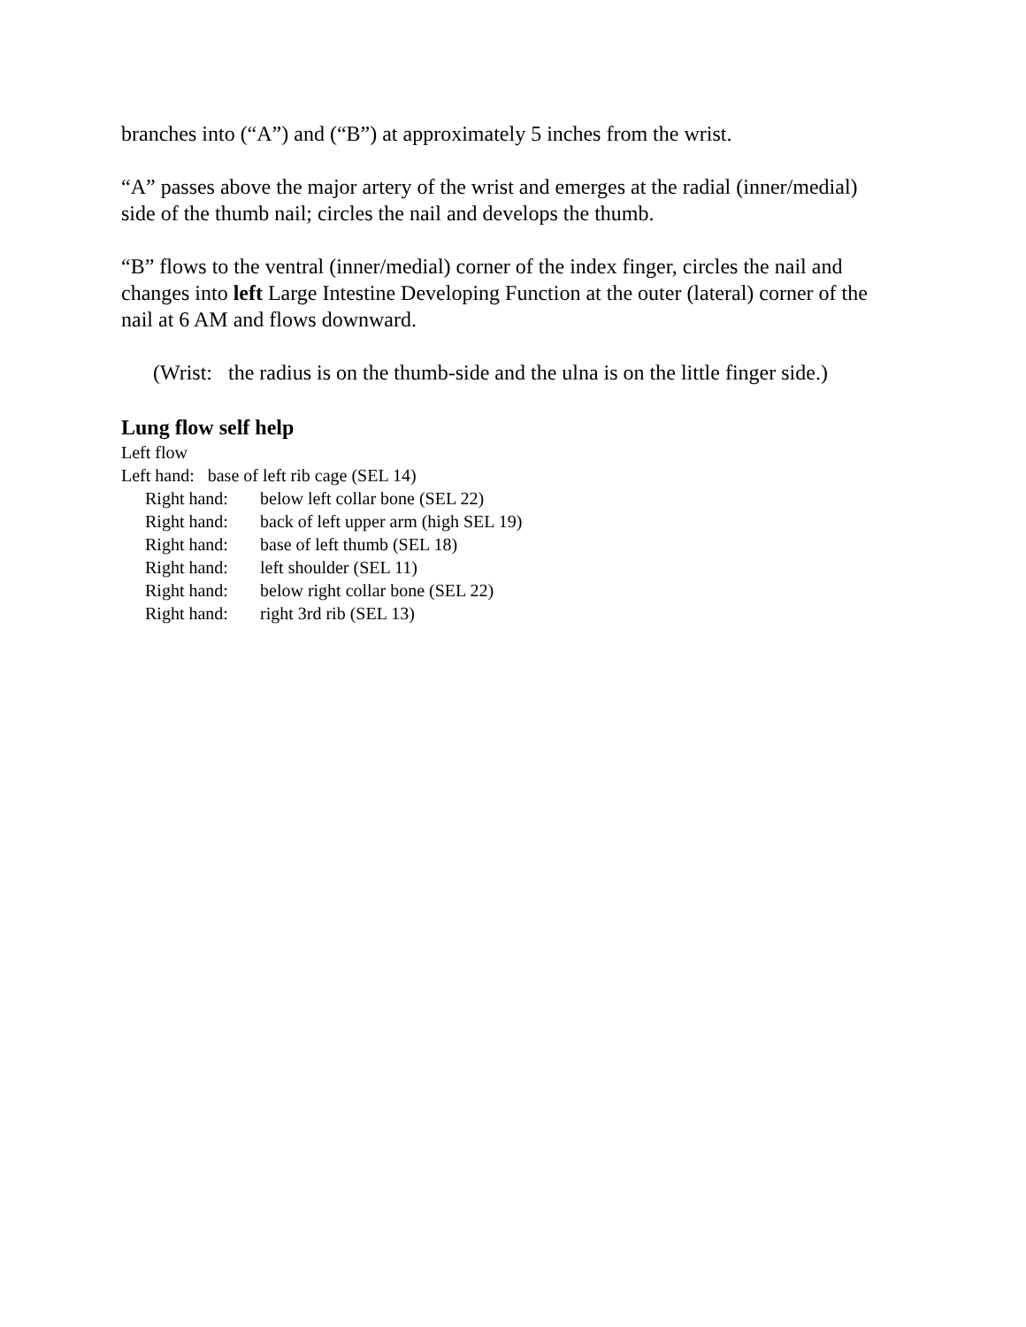branches into (“A”) and (“B”) at approximately 5 inches from the wrist.
“A” passes above the major artery of the wrist and emerges at the radial (inner/medial) side of the thumb nail; circles the nail and develops the thumb.
“B” flows to the ventral (inner/medial) corner of the index finger, circles the nail and changes into left Large Intestine Developing Function at the outer (lateral) corner of the nail at 6 AM and flows downward.
(Wrist: the radius is on the thumb-side and the ulna is on the little finger side.)
Lung flow self help
Left flow
Left hand: base of left rib cage (SEL 14)
Right hand: below left collar bone (SEL 22)
Right hand: back of left upper arm (high SEL 19)
Right hand: base of left thumb (SEL 18)
Right hand: left shoulder (SEL 11)
Right hand: below right collar bone (SEL 22)
Right hand: right 3rd rib (SEL 13)